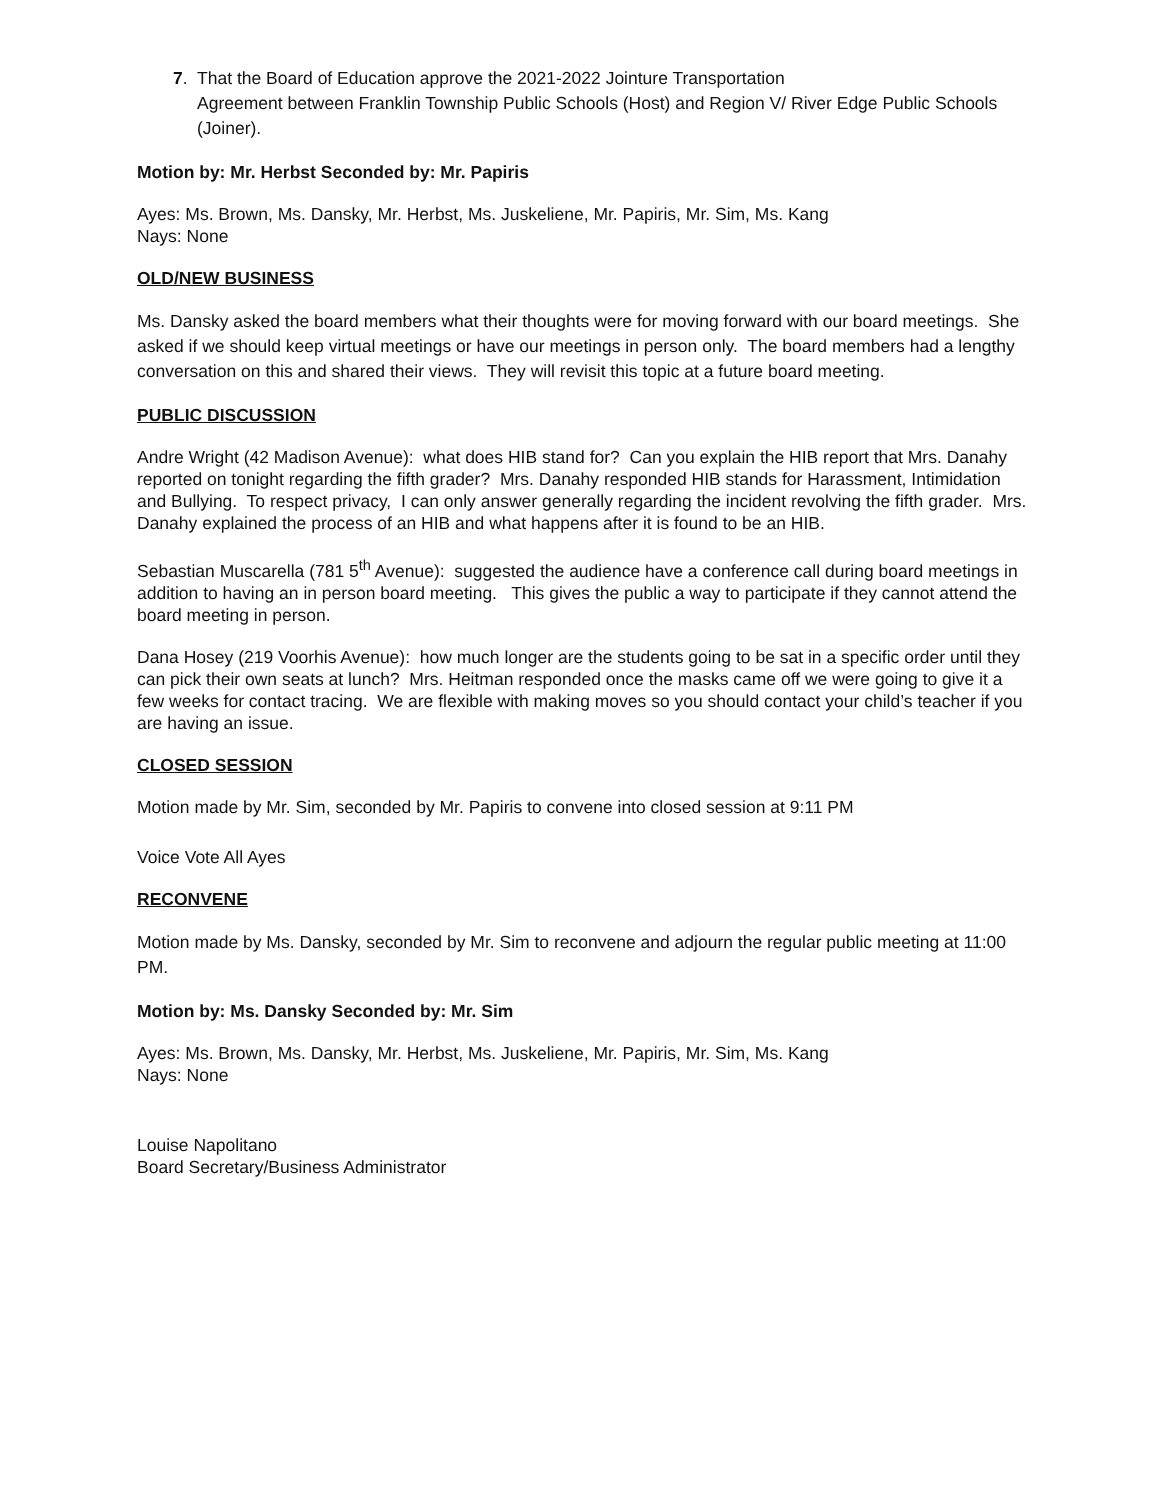7. That the Board of Education approve the 2021-2022 Jointure Transportation
Agreement between Franklin Township Public Schools (Host) and Region V/ River Edge Public Schools (Joiner).
Motion by: Mr. Herbst Seconded by: Mr. Papiris
Ayes: Ms. Brown, Ms. Dansky, Mr. Herbst, Ms. Juskeliene, Mr. Papiris, Mr. Sim, Ms. Kang
Nays: None
OLD/NEW BUSINESS
Ms. Dansky asked the board members what their thoughts were for moving forward with our board meetings. She asked if we should keep virtual meetings or have our meetings in person only. The board members had a lengthy conversation on this and shared their views. They will revisit this topic at a future board meeting.
PUBLIC DISCUSSION
Andre Wright (42 Madison Avenue): what does HIB stand for? Can you explain the HIB report that Mrs. Danahy reported on tonight regarding the fifth grader? Mrs. Danahy responded HIB stands for Harassment, Intimidation and Bullying. To respect privacy, I can only answer generally regarding the incident revolving the fifth grader. Mrs. Danahy explained the process of an HIB and what happens after it is found to be an HIB.
Sebastian Muscarella (781 5<sup>th</sup> Avenue): suggested the audience have a conference call during board meetings in addition to having an in person board meeting. This gives the public a way to participate if they cannot attend the board meeting in person.
Dana Hosey (219 Voorhis Avenue): how much longer are the students going to be sat in a specific order until they can pick their own seats at lunch? Mrs. Heitman responded once the masks came off we were going to give it a few weeks for contact tracing. We are flexible with making moves so you should contact your child’s teacher if you are having an issue.
CLOSED SESSION
Motion made by Mr. Sim, seconded by Mr. Papiris to convene into closed session at 9:11 PM
Voice Vote All Ayes
RECONVENE
Motion made by Ms. Dansky, seconded by Mr. Sim to reconvene and adjourn the regular public meeting at 11:00 PM.
Motion by: Ms. Dansky Seconded by: Mr. Sim
Ayes: Ms. Brown, Ms. Dansky, Mr. Herbst, Ms. Juskeliene, Mr. Papiris, Mr. Sim, Ms. Kang
Nays: None
Louise Napolitano
Board Secretary/Business Administrator